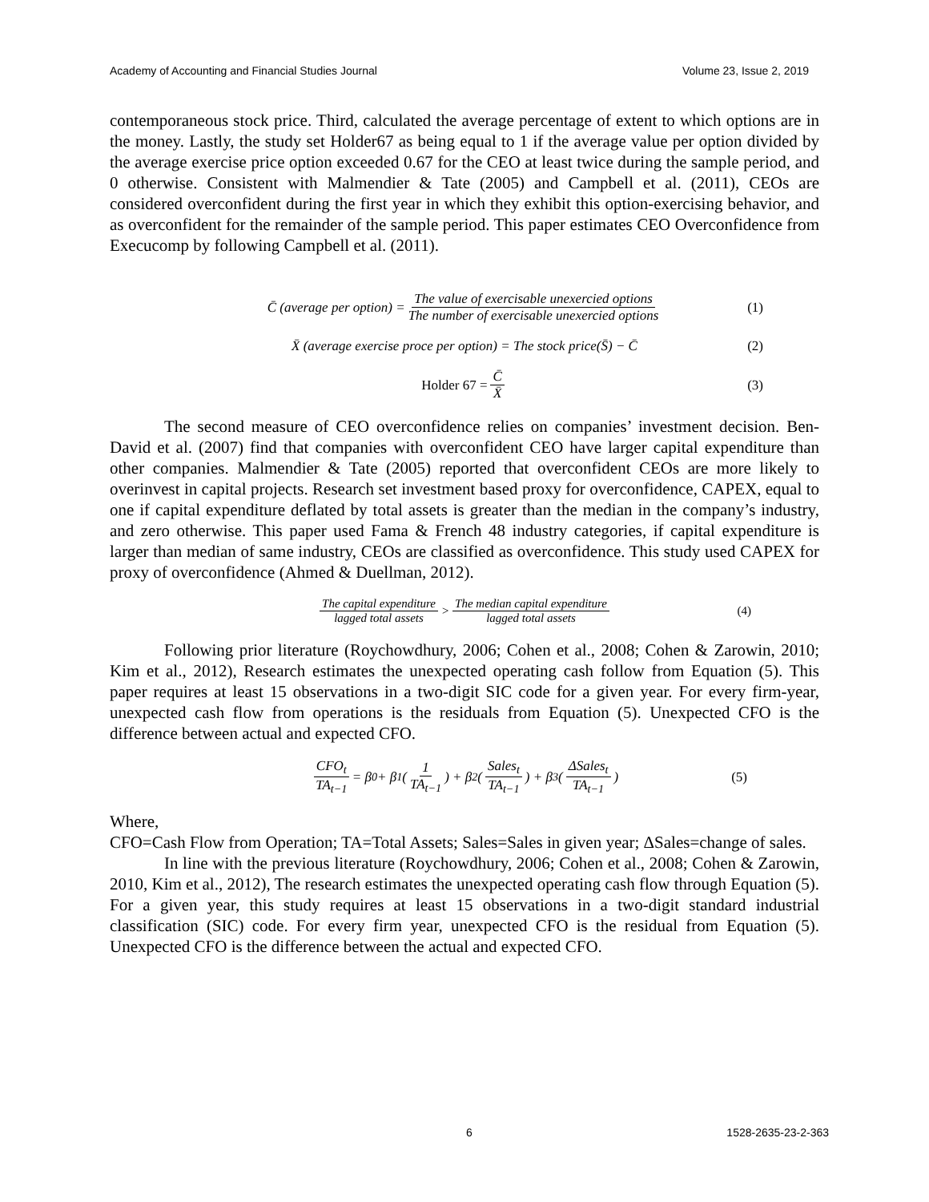Academy of Accounting and Financial Studies Journal Volume 23, Issue 2, 2019
contemporaneous stock price. Third, calculated the average percentage of extent to which options are in the money. Lastly, the study set Holder67 as being equal to 1 if the average value per option divided by the average exercise price option exceeded 0.67 for the CEO at least twice during the sample period, and 0 otherwise. Consistent with Malmendier & Tate (2005) and Campbell et al. (2011), CEOs are considered overconfident during the first year in which they exhibit this option-exercising behavior, and as overconfident for the remainder of the sample period. This paper estimates CEO Overconfidence from Execucomp by following Campbell et al. (2011).
C̄ (average per option) = The value of exercisable unexercied options The number of exercisable unexercied options (1)
X̄ (average exercise proce per option) = The stock price(S̄) − C̄ (2)
Holder 67 = C̄ X̄ (3)
The second measure of CEO overconfidence relies on companies’ investment decision. Ben-David et al. (2007) find that companies with overconfident CEO have larger capital expenditure than other companies. Malmendier & Tate (2005) reported that overconfident CEOs are more likely to overinvest in capital projects. Research set investment based proxy for overconfidence, CAPEX, equal to one if capital expenditure deflated by total assets is greater than the median in the company’s industry, and zero otherwise. This paper used Fama & French 48 industry categories, if capital expenditure is larger than median of same industry, CEOs are classified as overconfidence. This study used CAPEX for proxy of overconfidence (Ahmed & Duellman, 2012).
The capital expenditure lagged total assets > The median capital expenditure lagged total assets (4)
Following prior literature (Roychowdhury, 2006; Cohen et al., 2008; Cohen & Zarowin, 2010; Kim et al., 2012), Research estimates the unexpected operating cash follow from Equation (5). This paper requires at least 15 observations in a two-digit SIC code for a given year. For every firm-year, unexpected cash flow from operations is the residuals from Equation (5). Unexpected CFO is the difference between actual and expected CFO.
CFO<sub>t</sub> TA<sub>t−1</sub> = β<sub>0</sub> + β<sub>1</sub> (1 TA<sub>t−1</sub>) + β<sub>2</sub> (Sales<sub>t</sub> TA<sub>t−1</sub>) + β<sub>3</sub>(ΔSales<sub>t</sub> TA<sub>t−1</sub>) (5)
Where,
CFO=Cash Flow from Operation; TA=Total Assets; Sales=Sales in given year; ΔSales=change of sales.
In line with the previous literature (Roychowdhury, 2006; Cohen et al., 2008; Cohen & Zarowin, 2010, Kim et al., 2012), The research estimates the unexpected operating cash flow through Equation (5). For a given year, this study requires at least 15 observations in a two-digit standard industrial classification (SIC) code. For every firm year, unexpected CFO is the residual from Equation (5). Unexpected CFO is the difference between the actual and expected CFO.
6 1528-2635-23-2-363